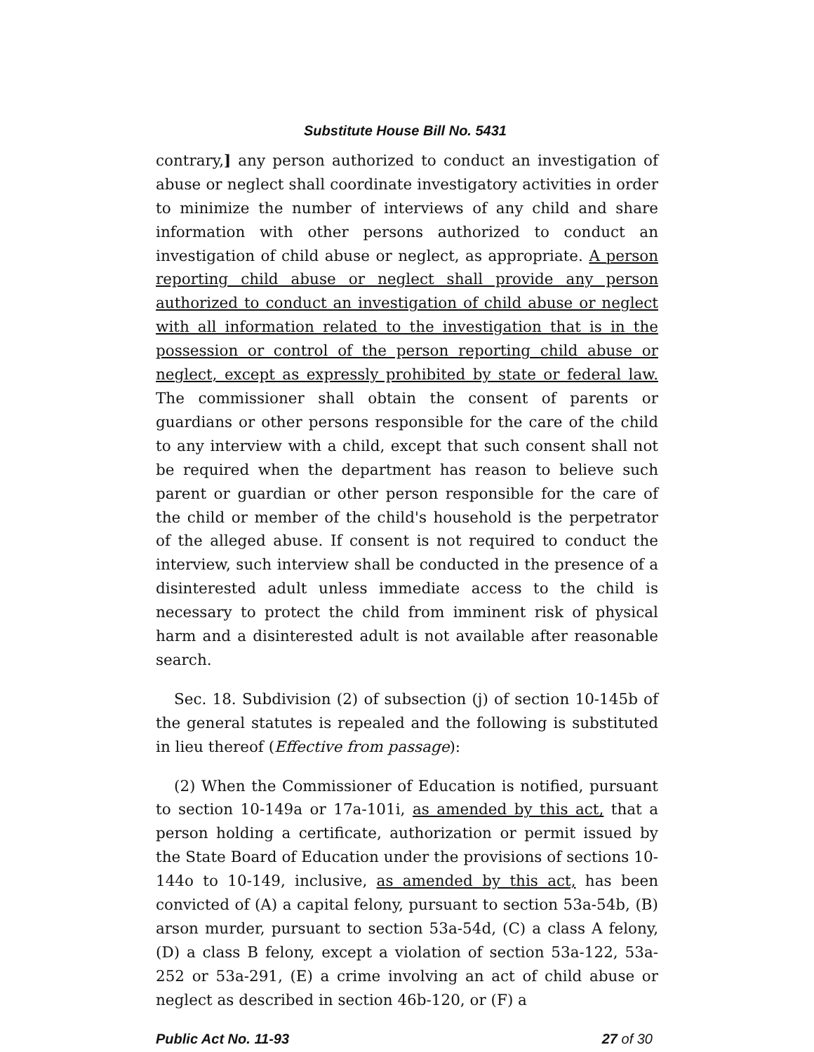Substitute House Bill No. 5431
contrary,] any person authorized to conduct an investigation of abuse or neglect shall coordinate investigatory activities in order to minimize the number of interviews of any child and share information with other persons authorized to conduct an investigation of child abuse or neglect, as appropriate. A person reporting child abuse or neglect shall provide any person authorized to conduct an investigation of child abuse or neglect with all information related to the investigation that is in the possession or control of the person reporting child abuse or neglect, except as expressly prohibited by state or federal law. The commissioner shall obtain the consent of parents or guardians or other persons responsible for the care of the child to any interview with a child, except that such consent shall not be required when the department has reason to believe such parent or guardian or other person responsible for the care of the child or member of the child's household is the perpetrator of the alleged abuse. If consent is not required to conduct the interview, such interview shall be conducted in the presence of a disinterested adult unless immediate access to the child is necessary to protect the child from imminent risk of physical harm and a disinterested adult is not available after reasonable search.
Sec. 18. Subdivision (2) of subsection (j) of section 10-145b of the general statutes is repealed and the following is substituted in lieu thereof (Effective from passage):
(2) When the Commissioner of Education is notified, pursuant to section 10-149a or 17a-101i, as amended by this act, that a person holding a certificate, authorization or permit issued by the State Board of Education under the provisions of sections 10-144o to 10-149, inclusive, as amended by this act, has been convicted of (A) a capital felony, pursuant to section 53a-54b, (B) arson murder, pursuant to section 53a-54d, (C) a class A felony, (D) a class B felony, except a violation of section 53a-122, 53a-252 or 53a-291, (E) a crime involving an act of child abuse or neglect as described in section 46b-120, or (F) a
Public Act No. 11-93 27 of 30